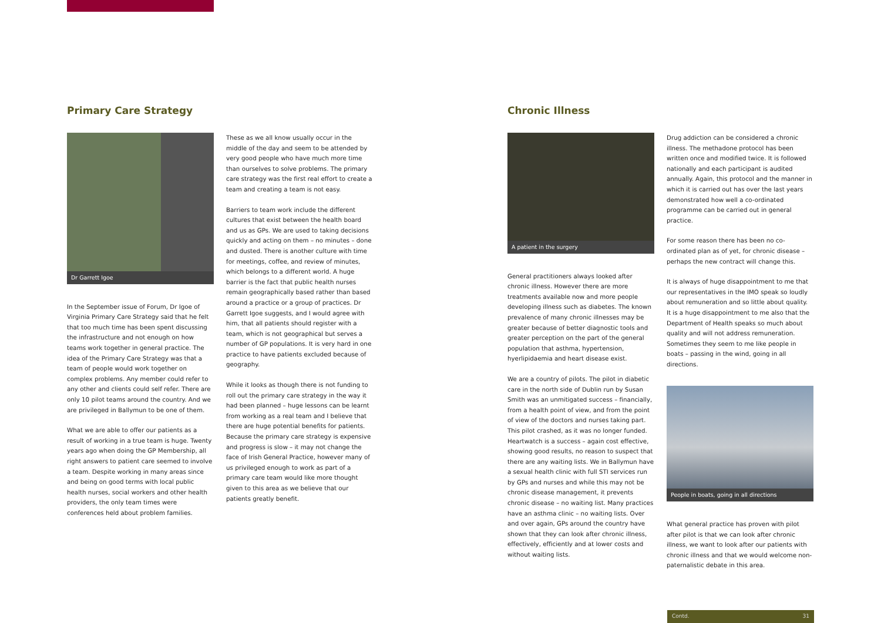Primary Care Strategy
Dr Garrett Igoe
In the September issue of Forum, Dr Igoe of Virginia Primary Care Strategy said that he felt that too much time has been spent discussing the infrastructure and not enough on how teams work together in general practice. The idea of the Primary Care Strategy was that a team of people would work together on complex problems. Any member could refer to any other and clients could self refer. There are only 10 pilot teams around the country. And we are privileged in Ballymun to be one of them.
What we are able to offer our patients as a result of working in a true team is huge. Twenty years ago when doing the GP Membership, all right answers to patient care seemed to involve a team. Despite working in many areas since and being on good terms with local public health nurses, social workers and other health providers, the only team times were conferences held about problem families.
These as we all know usually occur in the middle of the day and seem to be attended by very good people who have much more time than ourselves to solve problems. The primary care strategy was the first real effort to create a team and creating a team is not easy.
Barriers to team work include the different cultures that exist between the health board and us as GPs. We are used to taking decisions quickly and acting on them – no minutes – done and dusted. There is another culture with time for meetings, coffee, and review of minutes, which belongs to a different world. A huge barrier is the fact that public health nurses remain geographically based rather than based around a practice or a group of practices. Dr Garrett Igoe suggests, and I would agree with him, that all patients should register with a team, which is not geographical but serves a number of GP populations. It is very hard in one practice to have patients excluded because of geography.
While it looks as though there is not funding to roll out the primary care strategy in the way it had been planned – huge lessons can be learnt from working as a real team and I believe that there are huge potential benefits for patients. Because the primary care strategy is expensive and progress is slow – it may not change the face of Irish General Practice, however many of us privileged enough to work as part of a primary care team would like more thought given to this area as we believe that our patients greatly benefit.
Chronic Illness
A patient in the surgery
General practitioners always looked after chronic illness. However there are more treatments available now and more people developing illness such as diabetes. The known prevalence of many chronic illnesses may be greater because of better diagnostic tools and greater perception on the part of the general population that asthma, hypertension, hyerlipidaemia and heart disease exist.
We are a country of pilots. The pilot in diabetic care in the north side of Dublin run by Susan Smith was an unmitigated success – financially, from a health point of view, and from the point of view of the doctors and nurses taking part. This pilot crashed, as it was no longer funded. Heartwatch is a success – again cost effective, showing good results, no reason to suspect that there are any waiting lists. We in Ballymun have a sexual health clinic with full STI services run by GPs and nurses and while this may not be chronic disease management, it prevents chronic disease – no waiting list. Many practices have an asthma clinic – no waiting lists. Over and over again, GPs around the country have shown that they can look after chronic illness, effectively, efficiently and at lower costs and without waiting lists.
Drug addiction can be considered a chronic illness. The methadone protocol has been written once and modified twice. It is followed nationally and each participant is audited annually. Again, this protocol and the manner in which it is carried out has over the last years demonstrated how well a co-ordinated programme can be carried out in general practice.
For some reason there has been no co-ordinated plan as of yet, for chronic disease – perhaps the new contract will change this.
It is always of huge disappointment to me that our representatives in the IMO speak so loudly about remuneration and so little about quality. It is a huge disappointment to me also that the Department of Health speaks so much about quality and will not address remuneration. Sometimes they seem to me like people in boats – passing in the wind, going in all directions.
People in boats, going in all directions
What general practice has proven with pilot after pilot is that we can look after chronic illness, we want to look after our patients with chronic illness and that we would welcome non-paternalistic debate in this area.
Contd. 31